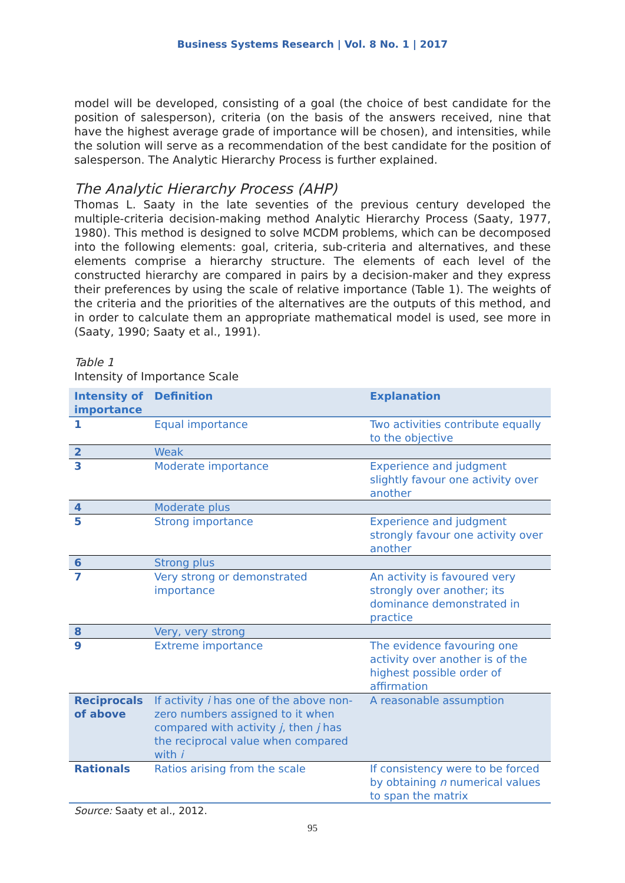Business Systems Research | Vol. 8 No. 1 | 2017
model will be developed, consisting of a goal (the choice of best candidate for the position of salesperson), criteria (on the basis of the answers received, nine that have the highest average grade of importance will be chosen), and intensities, while the solution will serve as a recommendation of the best candidate for the position of salesperson. The Analytic Hierarchy Process is further explained.
The Analytic Hierarchy Process (AHP)
Thomas L. Saaty in the late seventies of the previous century developed the multiple-criteria decision-making method Analytic Hierarchy Process (Saaty, 1977, 1980). This method is designed to solve MCDM problems, which can be decomposed into the following elements: goal, criteria, sub-criteria and alternatives, and these elements comprise a hierarchy structure. The elements of each level of the constructed hierarchy are compared in pairs by a decision-maker and they express their preferences by using the scale of relative importance (Table 1). The weights of the criteria and the priorities of the alternatives are the outputs of this method, and in order to calculate them an appropriate mathematical model is used, see more in (Saaty, 1990; Saaty et al., 1991).
Table 1
Intensity of Importance Scale
| Intensity of importance | Definition | Explanation |
| --- | --- | --- |
| 1 | Equal importance | Two activities contribute equally to the objective |
| 2 | Weak | |
| 3 | Moderate importance | Experience and judgment slightly favour one activity over another |
| 4 | Moderate plus | |
| 5 | Strong importance | Experience and judgment strongly favour one activity over another |
| 6 | Strong plus | |
| 7 | Very strong or demonstrated importance | An activity is favoured very strongly over another; its dominance demonstrated in practice |
| 8 | Very, very strong | |
| 9 | Extreme importance | The evidence favouring one activity over another is of the highest possible order of affirmation |
| Reciprocals of above | If activity i has one of the above non-zero numbers assigned to it when compared with activity j , then j has the reciprocal value when compared with i | A reasonable assumption |
| Rationals | Ratios arising from the scale | If consistency were to be forced by obtaining n numerical values to span the matrix |
Source: Saaty et al., 2012.
95